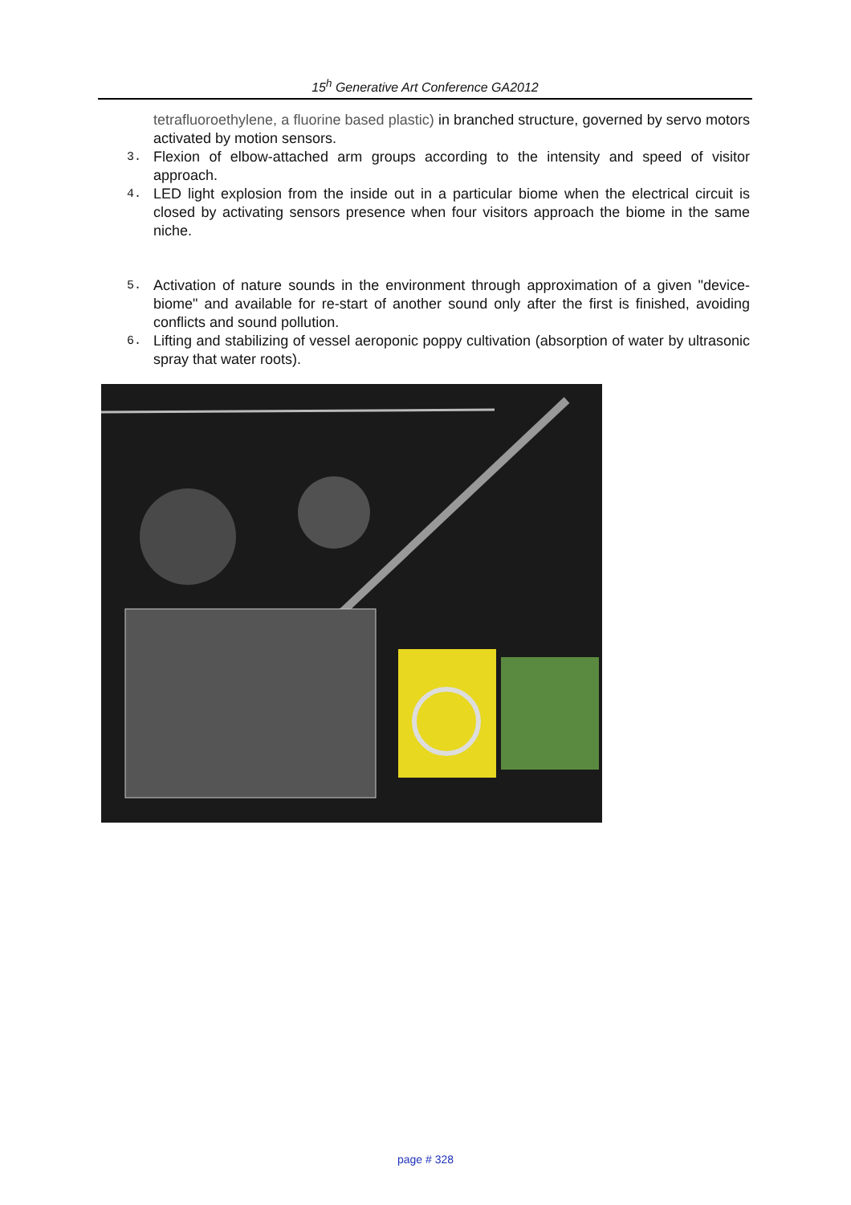15<sup>h</sup> Generative Art Conference GA2012
tetrafluoroethylene, a fluorine based plastic) in branched structure, governed by servo motors activated by motion sensors.
3. Flexion of elbow-attached arm groups according to the intensity and speed of visitor approach.
4. LED light explosion from the inside out in a particular biome when the electrical circuit is closed by activating sensors presence when four visitors approach the biome in the same niche.
5. Activation of nature sounds in the environment through approximation of a given "device-biome" and available for re-start of another sound only after the first is finished, avoiding conflicts and sound pollution.
6. Lifting and stabilizing of vessel aeroponic poppy cultivation (absorption of water by ultrasonic spray that water roots).
page # 328